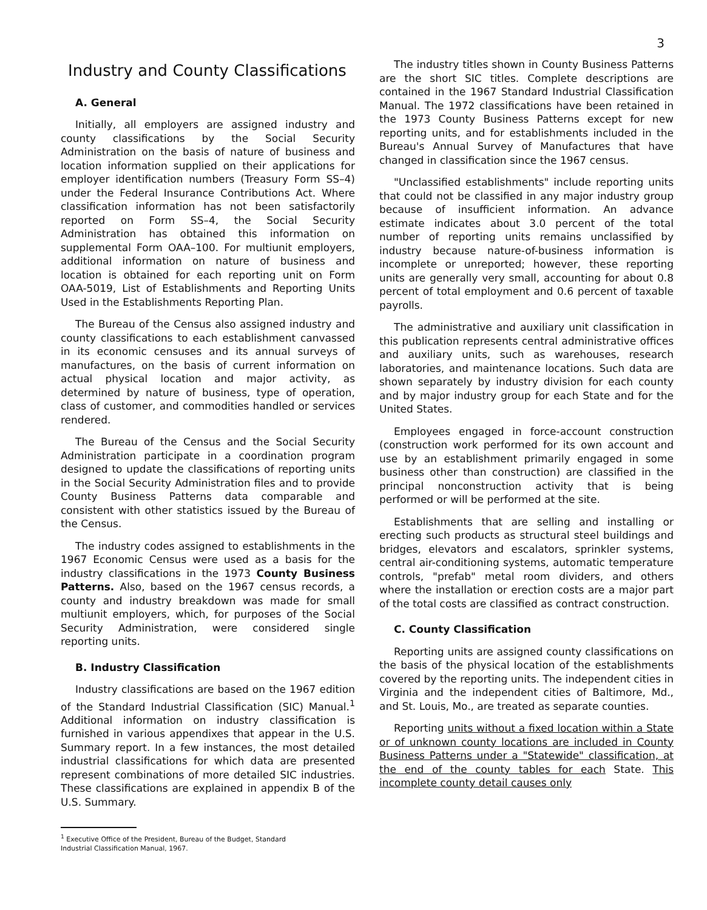3
Industry and County Classifications
A. General
Initially, all employers are assigned industry and county classifications by the Social Security Administration on the basis of nature of business and location information supplied on their applications for employer identification numbers (Treasury Form SS–4) under the Federal Insurance Contributions Act. Where classification information has not been satisfactorily reported on Form SS–4, the Social Security Administration has obtained this information on supplemental Form OAA–100. For multiunit employers, additional information on nature of business and location is obtained for each reporting unit on Form OAA-5019, List of Establishments and Reporting Units Used in the Establishments Reporting Plan.
The Bureau of the Census also assigned industry and county classifications to each establishment canvassed in its economic censuses and its annual surveys of manufactures, on the basis of current information on actual physical location and major activity, as determined by nature of business, type of operation, class of customer, and commodities handled or services rendered.
The Bureau of the Census and the Social Security Administration participate in a coordination program designed to update the classifications of reporting units in the Social Security Administration files and to provide County Business Patterns data comparable and consistent with other statistics issued by the Bureau of the Census.
The industry codes assigned to establishments in the 1967 Economic Census were used as a basis for the industry classifications in the 1973 County Business Patterns. Also, based on the 1967 census records, a county and industry breakdown was made for small multiunit employers, which, for purposes of the Social Security Administration, were considered single reporting units.
B. Industry Classification
Industry classifications are based on the 1967 edition of the Standard Industrial Classification (SIC) Manual.<sup>1</sup> Additional information on industry classification is furnished in various appendixes that appear in the U.S. Summary report. In a few instances, the most detailed industrial classifications for which data are presented represent combinations of more detailed SIC industries. These classifications are explained in appendix B of the U.S. Summary.
<sup>1</sup> Executive Office of the President, Bureau of the Budget, Standard
Industrial Classification Manual, 1967.
The industry titles shown in County Business Patterns are the short SIC titles. Complete descriptions are contained in the 1967 Standard Industrial Classification Manual. The 1972 classifications have been retained in the 1973 County Business Patterns except for new reporting units, and for establishments included in the Bureau's Annual Survey of Manufactures that have changed in classification since the 1967 census.
"Unclassified establishments" include reporting units that could not be classified in any major industry group because of insufficient information. An advance estimate indicates about 3.0 percent of the total number of reporting units remains unclassified by industry because nature-of-business information is incomplete or unreported; however, these reporting units are generally very small, accounting for about 0.8 percent of total employment and 0.6 percent of taxable payrolls.
The administrative and auxiliary unit classification in this publication represents central administrative offices and auxiliary units, such as warehouses, research laboratories, and maintenance locations. Such data are shown separately by industry division for each county and by major industry group for each State and for the United States.
Employees engaged in force-account construction (construction work performed for its own account and use by an establishment primarily engaged in some business other than construction) are classified in the principal nonconstruction activity that is being performed or will be performed at the site.
Establishments that are selling and installing or erecting such products as structural steel buildings and bridges, elevators and escalators, sprinkler systems, central air-conditioning systems, automatic temperature controls, "prefab" metal room dividers, and others where the installation or erection costs are a major part of the total costs are classified as contract construction.
C. County Classification
Reporting units are assigned county classifications on the basis of the physical location of the establishments covered by the reporting units. The independent cities in Virginia and the independent cities of Baltimore, Md., and St. Louis, Mo., are treated as separate counties.
Reporting units without a fixed location within a State or of unknown county locations are included in County Business Patterns under a "Statewide" classification, at the end of the county tables for each State. This incomplete county detail causes only